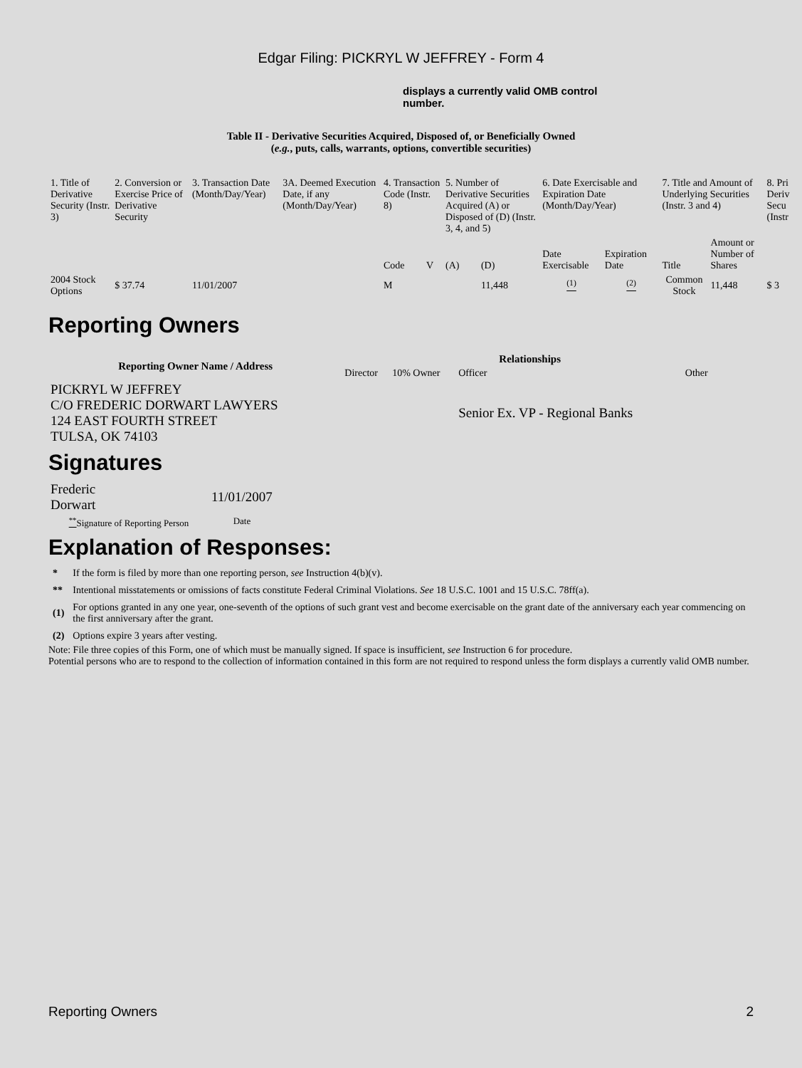Edgar Filing: PICKRYL W JEFFREY - Form 4
displays a currently valid OMB control number.
Table II - Derivative Securities Acquired, Disposed of, or Beneficially Owned
(e.g., puts, calls, warrants, options, convertible securities)
| 1. Title of Derivative Security (Instr. 3) | 2. Conversion or Exercise Price of Derivative Security | 3. Transaction Date (Month/Day/Year) | 3A. Deemed Execution Date, if any (Month/Day/Year) | 4. Transaction Code (Instr. 8) | | 5. Number of Derivative Securities Acquired (A) or Disposed of (D) (Instr. 3, 4, and 5) | | 6. Date Exercisable and Expiration Date (Month/Day/Year) | | 7. Title and Amount of Underlying Securities (Instr. 3 and 4) | | 8. Pri Deriv Secu (Instr |
| | | | | Code | V | (A) | (D) | Date Exercisable | Expiration Date | Title | Amount or Number of Shares | |
| 2004 Stock Options | $ 37.74 | 11/01/2007 | | M | | | 11,448 | <sup>(1)</sup> | <sup>(2)</sup> | Common Stock | 11,448 | $ 3 |
Reporting Owners
| Reporting Owner Name / Address | Relationships | | | |
| --- | --- | --- | --- | --- |
| | Director | 10% Owner | Officer | Other |
| PICKRYL W JEFFREY C/O FREDERIC DORWART LAWYERS 124 EAST FOURTH STREET TULSA, OK 74103 | | | Senior Ex. VP - Regional Banks | |
Signatures
| Frederic Dorwart | 11/01/2007 |
| <sup>**</sup> Signature of Reporting Person | Date |
Explanation of Responses:
| * | If the form is filed by more than one reporting person, see Instruction 4(b)(v). |
| ** | Intentional misstatements or omissions of facts constitute Federal Criminal Violations. See 18 U.S.C. 1001 and 15 U.S.C. 78ff(a). |
| (1) | For options granted in any one year, one-seventh of the options of such grant vest and become exercisable on the grant date of the anniversary each year commencing on the first anniversary after the grant. |
| (2) | Options expire 3 years after vesting. |
Note: File three copies of this Form, one of which must be manually signed. If space is insufficient, see Instruction 6 for procedure.
Potential persons who are to respond to the collection of information contained in this form are not required to respond unless the form displays a currently valid OMB number.
Reporting Owners 2